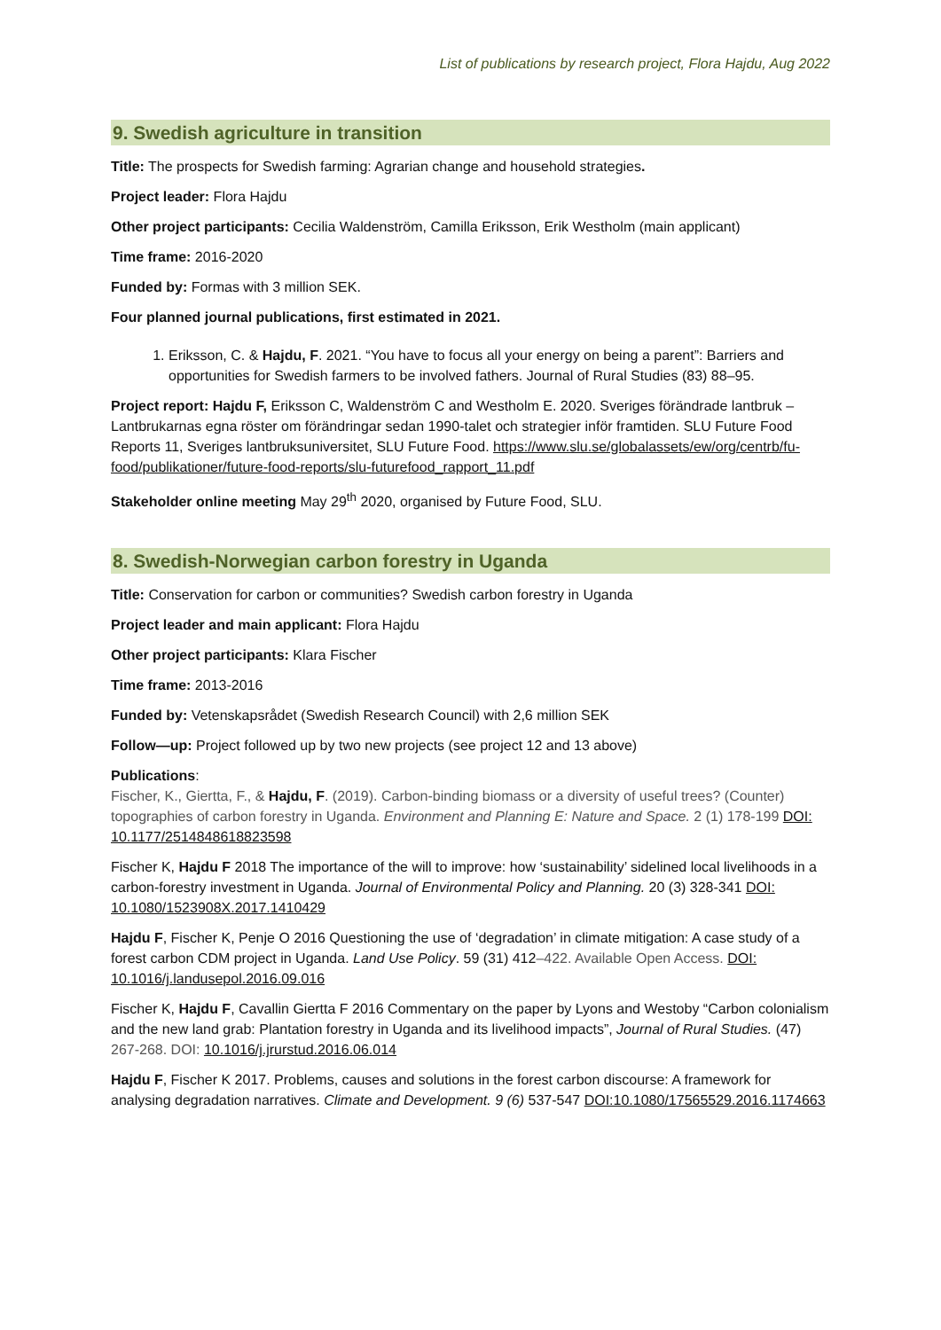List of publications by research project, Flora Hajdu, Aug 2022
9. Swedish agriculture in transition
Title: The prospects for Swedish farming: Agrarian change and household strategies.
Project leader: Flora Hajdu
Other project participants: Cecilia Waldenström, Camilla Eriksson, Erik Westholm (main applicant)
Time frame: 2016-2020
Funded by: Formas with 3 million SEK.
Four planned journal publications, first estimated in 2021.
1. Eriksson, C. & Hajdu, F. 2021. “You have to focus all your energy on being a parent”: Barriers and opportunities for Swedish farmers to be involved fathers. Journal of Rural Studies (83) 88–95.
Project report: Hajdu F, Eriksson C, Waldenström C and Westholm E. 2020. Sveriges förändrade lantbruk – Lantbrukarnas egna röster om förändringar sedan 1990-talet och strategier inför framtiden. SLU Future Food Reports 11, Sveriges lantbruksuniversitet, SLU Future Food. https://www.slu.se/globalassets/ew/org/centrb/fu-food/publikationer/future-food-reports/slu-futurefood_rapport_11.pdf
Stakeholder online meeting May 29<sup>th</sup> 2020, organised by Future Food, SLU.
8. Swedish-Norwegian carbon forestry in Uganda
Title: Conservation for carbon or communities? Swedish carbon forestry in Uganda
Project leader and main applicant: Flora Hajdu
Other project participants: Klara Fischer
Time frame: 2013-2016
Funded by: Vetenskapsrådet (Swedish Research Council) with 2,6 million SEK
Follow—up: Project followed up by two new projects (see project 12 and 13 above)
Publications:
Fischer, K., Giertta, F., & Hajdu, F. (2019). Carbon-binding biomass or a diversity of useful trees? (Counter) topographies of carbon forestry in Uganda. Environment and Planning E: Nature and Space. 2 (1) 178-199 DOI: 10.1177/2514848618823598
Fischer K, Hajdu F 2018 The importance of the will to improve: how ‘sustainability’ sidelined local livelihoods in a carbon-forestry investment in Uganda. Journal of Environmental Policy and Planning. 20 (3) 328-341 DOI: 10.1080/1523908X.2017.1410429
Hajdu F, Fischer K, Penje O 2016 Questioning the use of ‘degradation’ in climate mitigation: A case study of a forest carbon CDM project in Uganda. Land Use Policy. 59 (31) 412–422. Available Open Access. DOI: 10.1016/j.landusepol.2016.09.016
Fischer K, Hajdu F, Cavallin Giertta F 2016 Commentary on the paper by Lyons and Westoby “Carbon colonialism and the new land grab: Plantation forestry in Uganda and its livelihood impacts”, Journal of Rural Studies. (47) 267-268. DOI: 10.1016/j.jrurstud.2016.06.014
Hajdu F, Fischer K 2017. Problems, causes and solutions in the forest carbon discourse: A framework for analysing degradation narratives. Climate and Development. 9 (6) 537-547 DOI:10.1080/17565529.2016.1174663